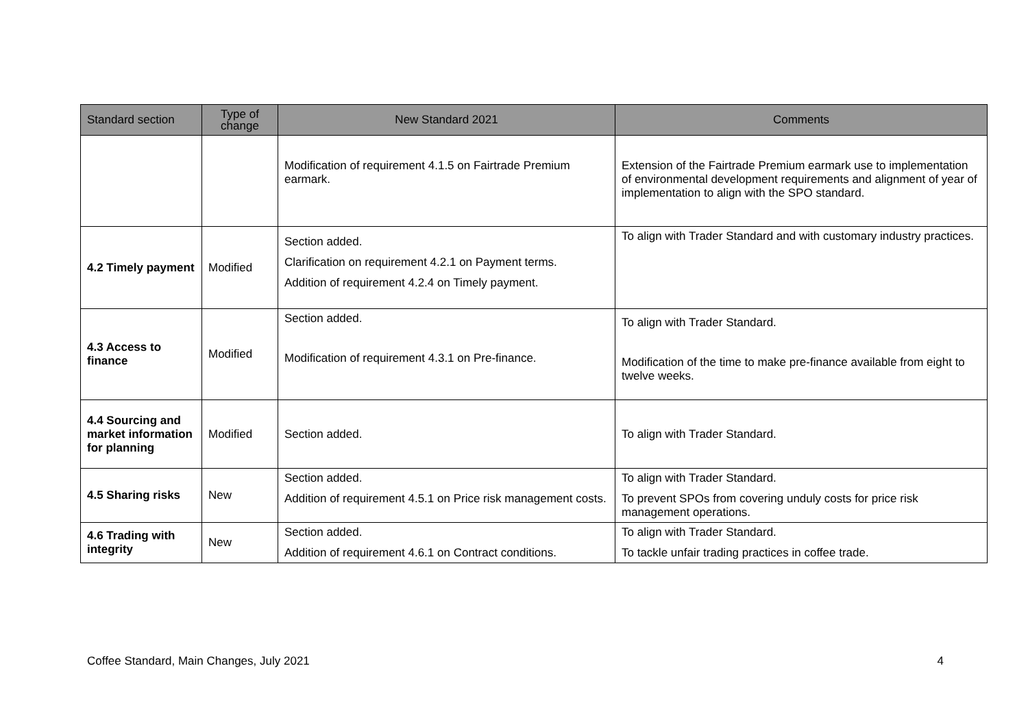| Standard section | Type of change | New Standard 2021 | Comments |
| --- | --- | --- | --- |
| | | Modification of requirement 4.1.5 on Fairtrade Premium earmark. | Extension of the Fairtrade Premium earmark use to implementation of environmental development requirements and alignment of year of implementation to align with the SPO standard. |
| 4.2 Timely payment | Modified | Section added. Clarification on requirement 4.2.1 on Payment terms. Addition of requirement 4.2.4 on Timely payment. | To align with Trader Standard and with customary industry practices. |
| 4.3 Access to finance | Modified | Section added. Modification of requirement 4.3.1 on Pre-finance. | To align with Trader Standard. Modification of the time to make pre-finance available from eight to twelve weeks. |
| 4.4 Sourcing and market information for planning | Modified | Section added. | To align with Trader Standard. |
| 4.5 Sharing risks | New | Section added. Addition of requirement 4.5.1 on Price risk management costs. | To align with Trader Standard. To prevent SPOs from covering unduly costs for price risk management operations. |
| 4.6 Trading with integrity | New | Section added. Addition of requirement 4.6.1 on Contract conditions. | To align with Trader Standard. To tackle unfair trading practices in coffee trade. |
Coffee Standard, Main Changes, July 2021 4